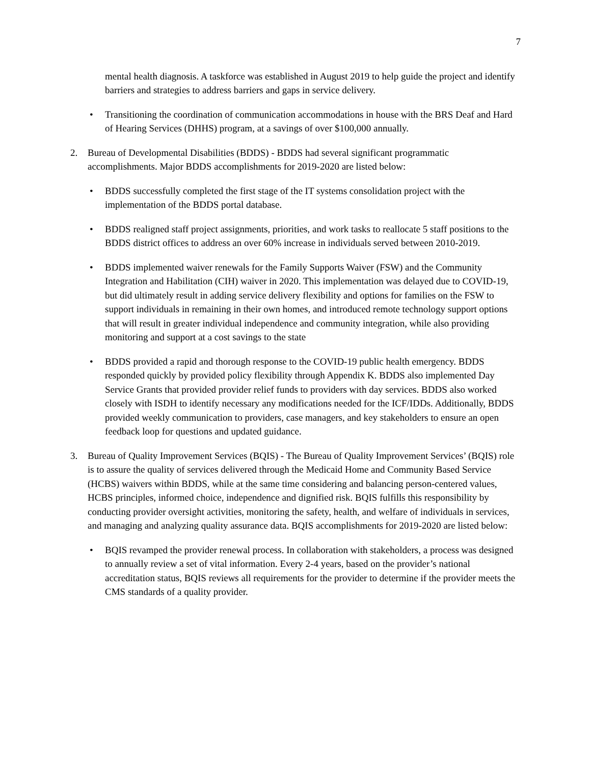7
mental health diagnosis. A taskforce was established in August 2019 to help guide the project and identify barriers and strategies to address barriers and gaps in service delivery.
• Transitioning the coordination of communication accommodations in house with the BRS Deaf and Hard of Hearing Services (DHHS) program, at a savings of over $100,000 annually.
2. Bureau of Developmental Disabilities (BDDS) - BDDS had several significant programmatic accomplishments. Major BDDS accomplishments for 2019-2020 are listed below:
• BDDS successfully completed the first stage of the IT systems consolidation project with the implementation of the BDDS portal database.
• BDDS realigned staff project assignments, priorities, and work tasks to reallocate 5 staff positions to the BDDS district offices to address an over 60% increase in individuals served between 2010-2019.
• BDDS implemented waiver renewals for the Family Supports Waiver (FSW) and the Community Integration and Habilitation (CIH) waiver in 2020. This implementation was delayed due to COVID-19, but did ultimately result in adding service delivery flexibility and options for families on the FSW to support individuals in remaining in their own homes, and introduced remote technology support options that will result in greater individual independence and community integration, while also providing monitoring and support at a cost savings to the state
• BDDS provided a rapid and thorough response to the COVID-19 public health emergency. BDDS responded quickly by provided policy flexibility through Appendix K. BDDS also implemented Day Service Grants that provided provider relief funds to providers with day services. BDDS also worked closely with ISDH to identify necessary any modifications needed for the ICF/IDDs. Additionally, BDDS provided weekly communication to providers, case managers, and key stakeholders to ensure an open feedback loop for questions and updated guidance.
3. Bureau of Quality Improvement Services (BQIS) - The Bureau of Quality Improvement Services’ (BQIS) role is to assure the quality of services delivered through the Medicaid Home and Community Based Service (HCBS) waivers within BDDS, while at the same time considering and balancing person-centered values, HCBS principles, informed choice, independence and dignified risk. BQIS fulfills this responsibility by conducting provider oversight activities, monitoring the safety, health, and welfare of individuals in services, and managing and analyzing quality assurance data. BQIS accomplishments for 2019-2020 are listed below:
• BQIS revamped the provider renewal process. In collaboration with stakeholders, a process was designed to annually review a set of vital information. Every 2-4 years, based on the provider’s national accreditation status, BQIS reviews all requirements for the provider to determine if the provider meets the CMS standards of a quality provider.